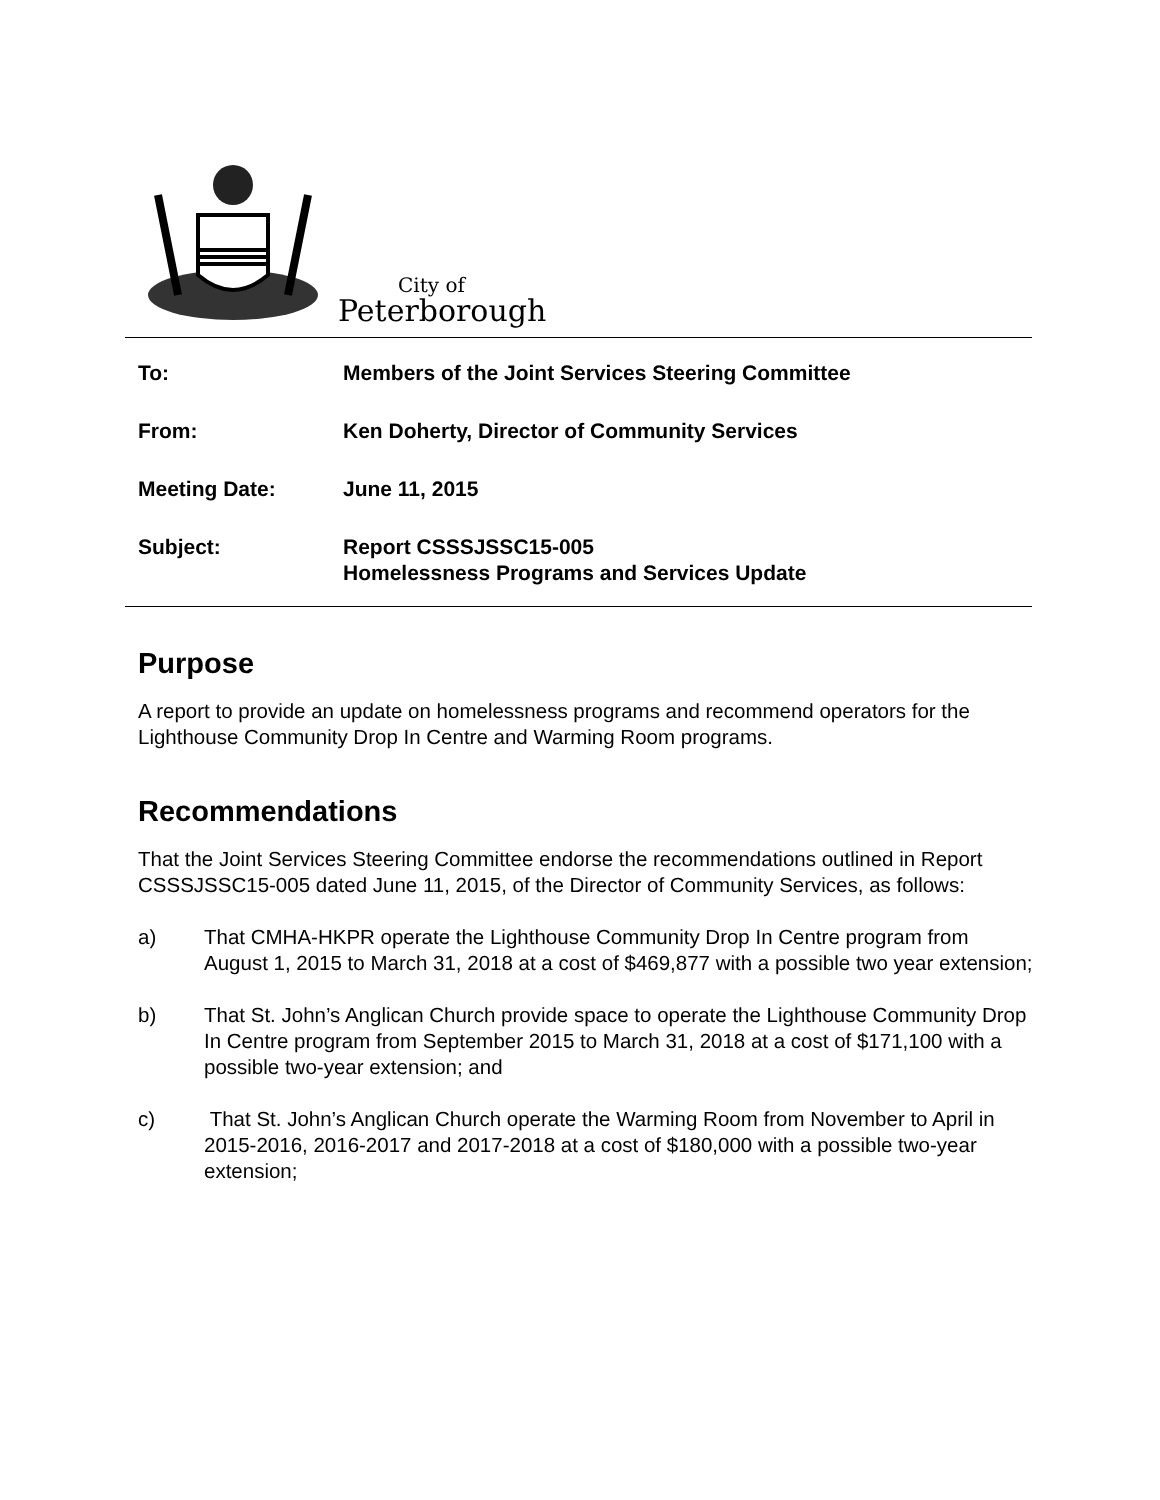City of
Peterborough
To: Members of the Joint Services Steering Committee
From: Ken Doherty, Director of Community Services
Meeting Date: June 11, 2015
Subject: Report CSSSJSSC15-005
Homelessness Programs and Services Update
Purpose
A report to provide an update on homelessness programs and recommend operators for the Lighthouse Community Drop In Centre and Warming Room programs.
Recommendations
That the Joint Services Steering Committee endorse the recommendations outlined in Report CSSSJSSC15-005 dated June 11, 2015, of the Director of Community Services, as follows:
a) That CMHA-HKPR operate the Lighthouse Community Drop In Centre program from August 1, 2015 to March 31, 2018 at a cost of $469,877 with a possible two year extension;
b) That St. John’s Anglican Church provide space to operate the Lighthouse Community Drop In Centre program from September 2015 to March 31, 2018 at a cost of $171,100 with a possible two-year extension; and
c) That St. John’s Anglican Church operate the Warming Room from November to April in 2015-2016, 2016-2017 and 2017-2018 at a cost of $180,000 with a possible two-year extension;